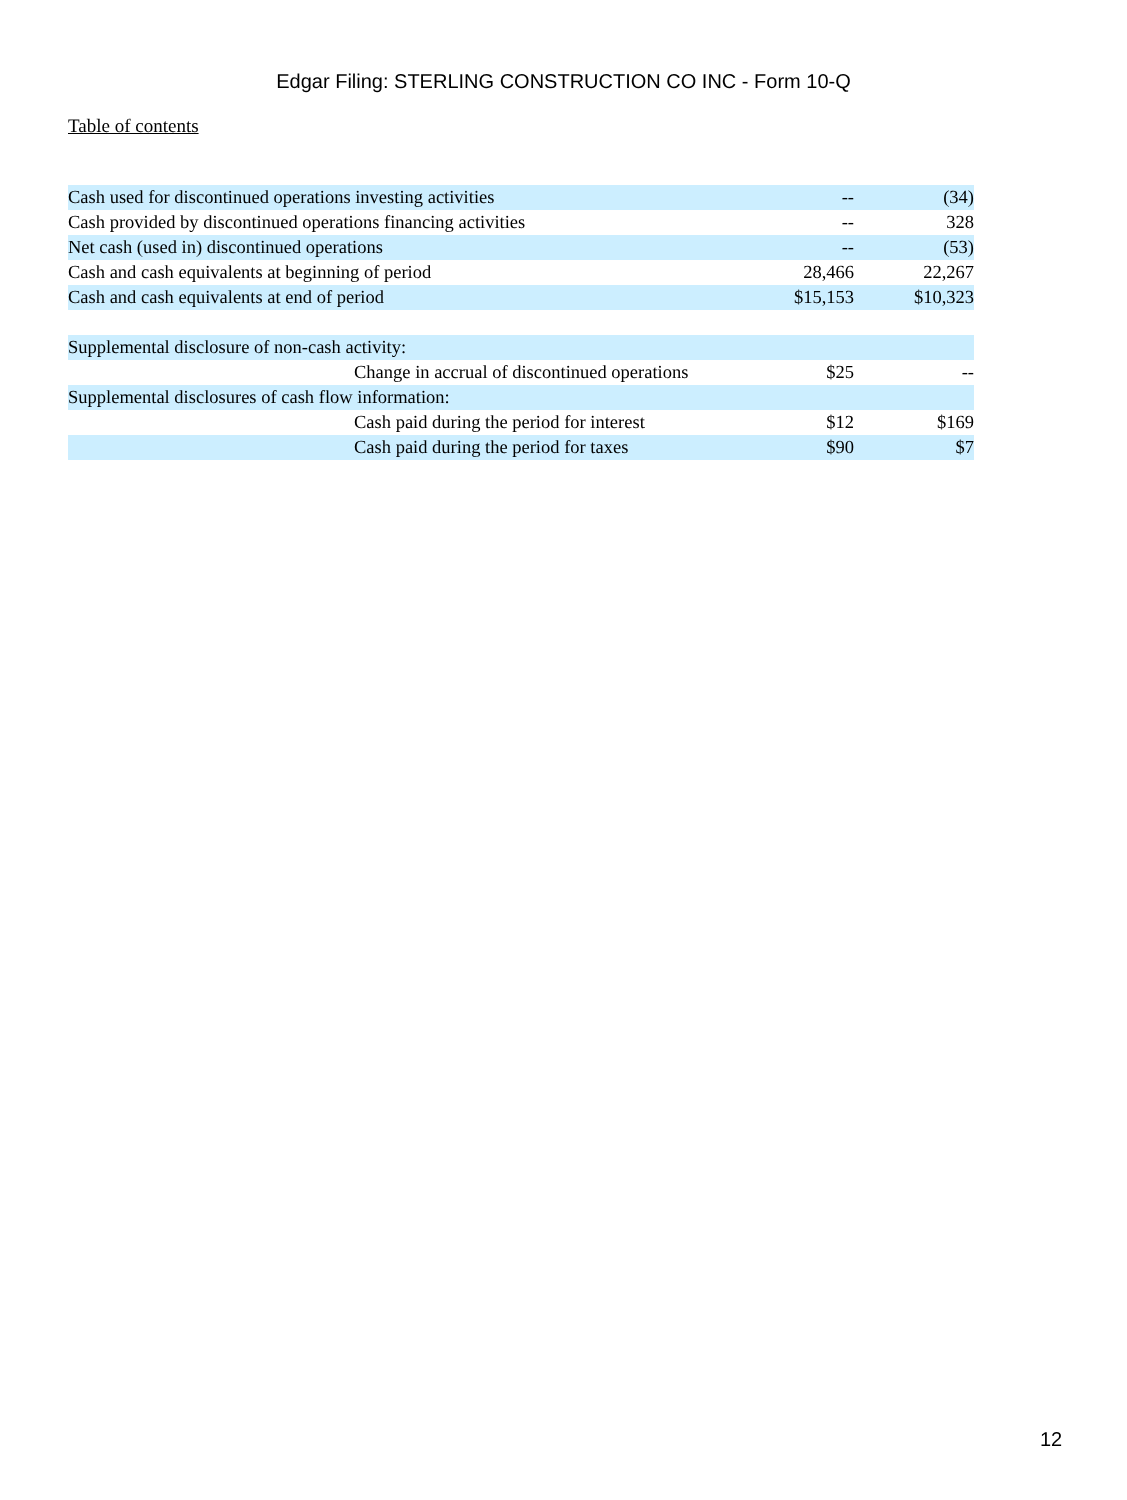Edgar Filing: STERLING CONSTRUCTION CO INC - Form 10-Q
Table of contents
| Cash used for discontinued operations investing activities | -- | (34) |
| Cash provided by discontinued operations financing activities | -- | 328 |
| Net cash (used in) discontinued operations | -- | (53) |
| Cash and cash equivalents at beginning of period | 28,466 | 22,267 |
| Cash and cash equivalents at end of period | $15,153 | $10,323 |
| Supplemental disclosure of non-cash activity: | | |
| Change in accrual of discontinued operations | $25 | -- |
| Supplemental disclosures of cash flow information: | | |
| Cash paid during the period for interest | $12 | $169 |
| Cash paid during the period for taxes | $90 | $7 |
12